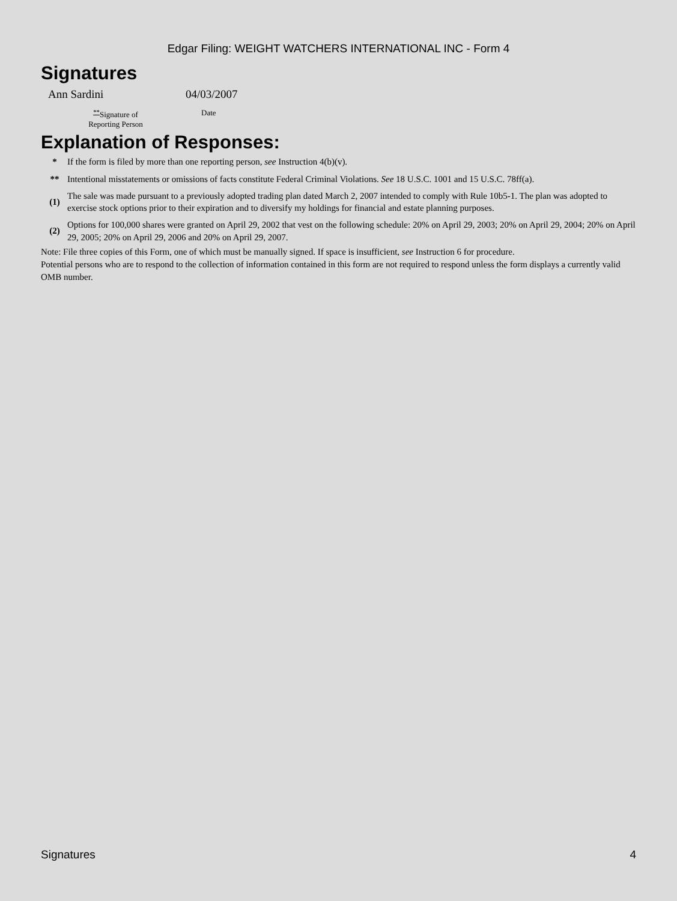Edgar Filing: WEIGHT WATCHERS INTERNATIONAL INC - Form 4
Signatures
| Ann Sardini | 04/03/2007 |
| <sup>**</sup> Signature of Reporting Person | Date |
Explanation of Responses:
| * | If the form is filed by more than one reporting person, see Instruction 4(b)(v). |
| ** | Intentional misstatements or omissions of facts constitute Federal Criminal Violations. See 18 U.S.C. 1001 and 15 U.S.C. 78ff(a). |
| (1) | The sale was made pursuant to a previously adopted trading plan dated March 2, 2007 intended to comply with Rule 10b5-1. The plan was adopted to exercise stock options prior to their expiration and to diversify my holdings for financial and estate planning purposes. |
| (2) | Options for 100,000 shares were granted on April 29, 2002 that vest on the following schedule: 20% on April 29, 2003; 20% on April 29, 2004; 20% on April 29, 2005; 20% on April 29, 2006 and 20% on April 29, 2007. |
Note: File three copies of this Form, one of which must be manually signed. If space is insufficient, see Instruction 6 for procedure.
Potential persons who are to respond to the collection of information contained in this form are not required to respond unless the form displays a currently valid OMB number.
Signatures 4